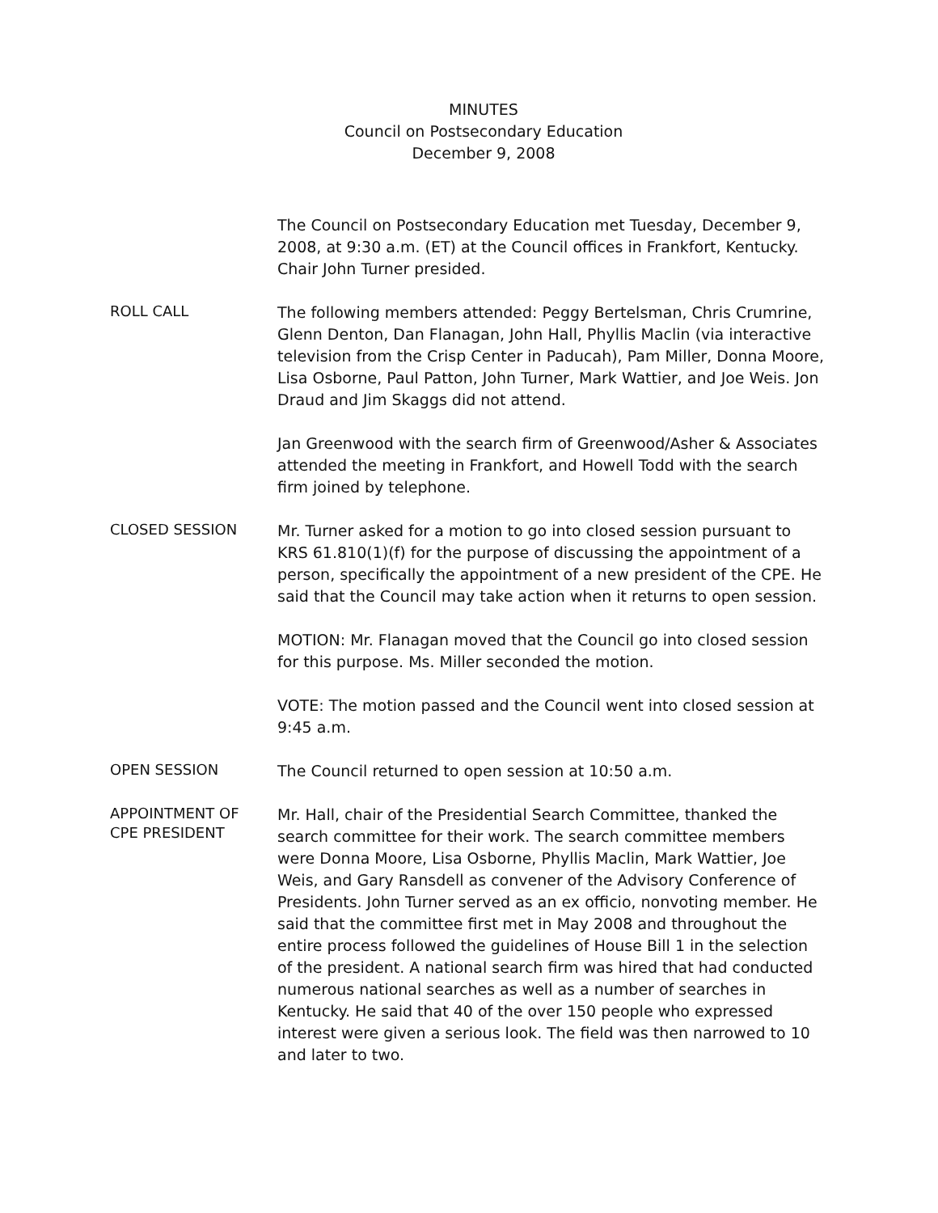MINUTES
Council on Postsecondary Education
December 9, 2008
The Council on Postsecondary Education met Tuesday, December 9, 2008, at 9:30 a.m. (ET) at the Council offices in Frankfort, Kentucky. Chair John Turner presided.
ROLL CALL
The following members attended: Peggy Bertelsman, Chris Crumrine, Glenn Denton, Dan Flanagan, John Hall, Phyllis Maclin (via interactive television from the Crisp Center in Paducah), Pam Miller, Donna Moore, Lisa Osborne, Paul Patton, John Turner, Mark Wattier, and Joe Weis. Jon Draud and Jim Skaggs did not attend.
Jan Greenwood with the search firm of Greenwood/Asher & Associates attended the meeting in Frankfort, and Howell Todd with the search firm joined by telephone.
CLOSED SESSION
Mr. Turner asked for a motion to go into closed session pursuant to KRS 61.810(1)(f) for the purpose of discussing the appointment of a person, specifically the appointment of a new president of the CPE. He said that the Council may take action when it returns to open session.
MOTION: Mr. Flanagan moved that the Council go into closed session for this purpose. Ms. Miller seconded the motion.
VOTE: The motion passed and the Council went into closed session at 9:45 a.m.
OPEN SESSION
The Council returned to open session at 10:50 a.m.
APPOINTMENT OF
CPE PRESIDENT
Mr. Hall, chair of the Presidential Search Committee, thanked the search committee for their work. The search committee members were Donna Moore, Lisa Osborne, Phyllis Maclin, Mark Wattier, Joe Weis, and Gary Ransdell as convener of the Advisory Conference of Presidents. John Turner served as an ex officio, nonvoting member. He said that the committee first met in May 2008 and throughout the entire process followed the guidelines of House Bill 1 in the selection of the president. A national search firm was hired that had conducted numerous national searches as well as a number of searches in Kentucky. He said that 40 of the over 150 people who expressed interest were given a serious look. The field was then narrowed to 10 and later to two.